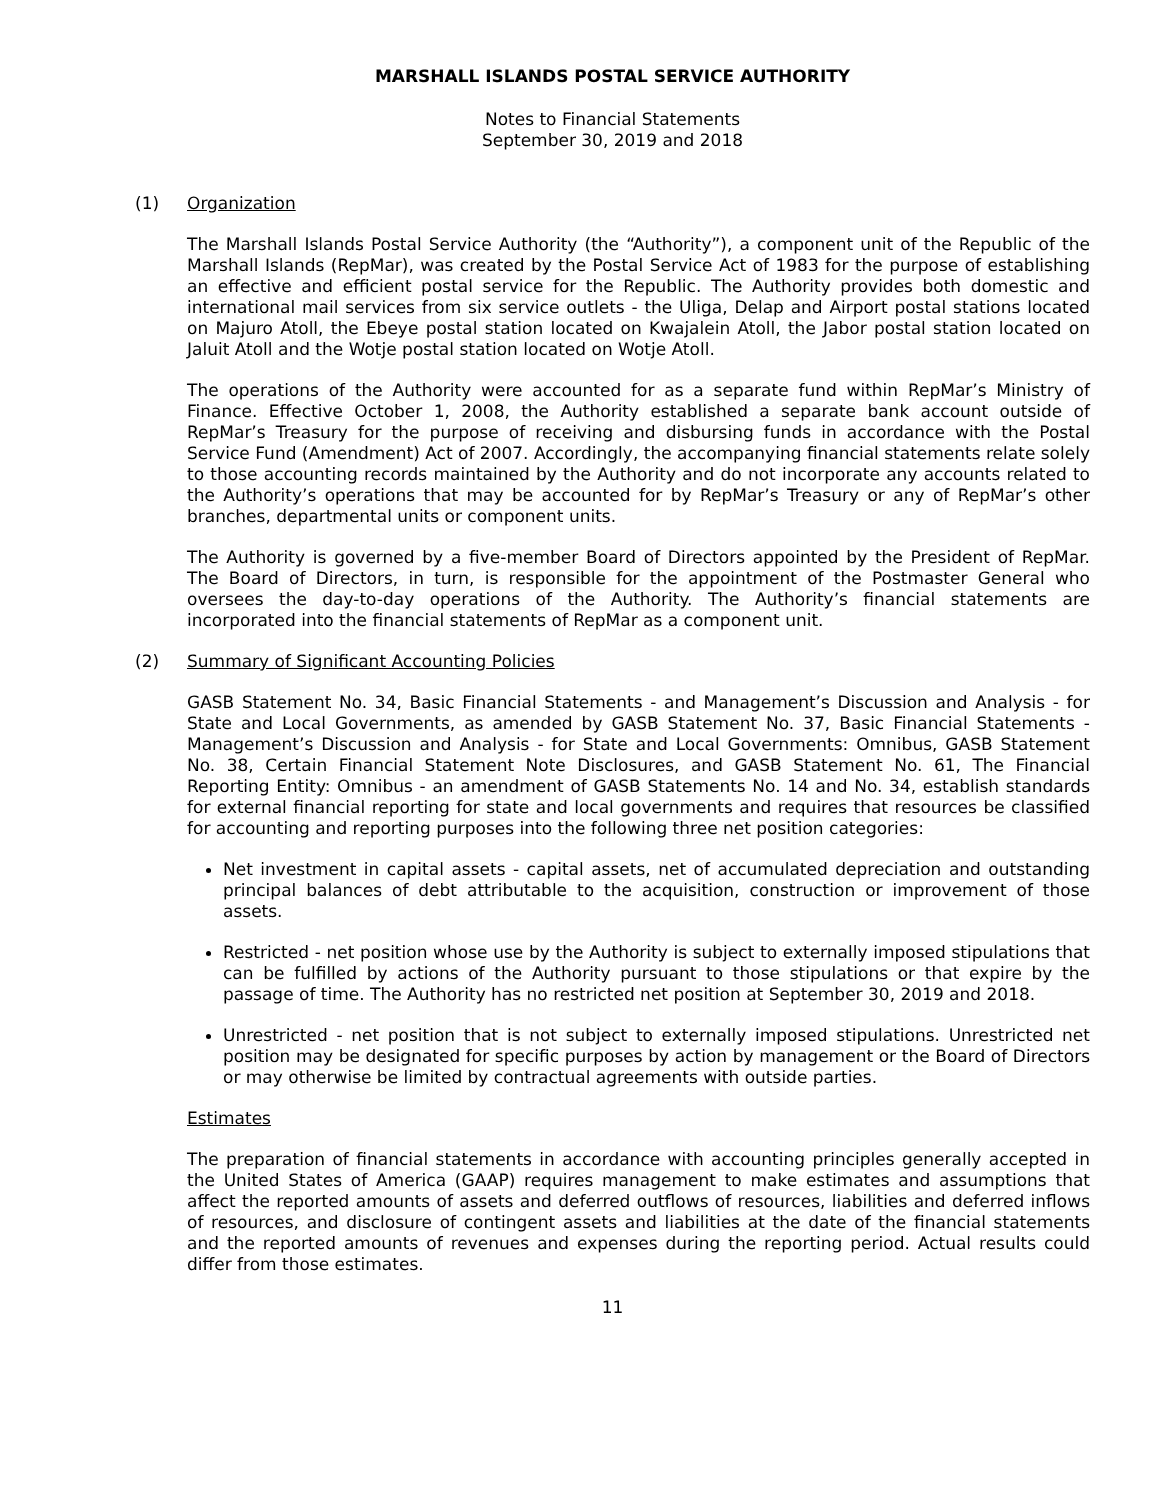MARSHALL ISLANDS POSTAL SERVICE AUTHORITY
Notes to Financial Statements
September 30, 2019 and 2018
(1) Organization
The Marshall Islands Postal Service Authority (the “Authority”), a component unit of the Republic of the Marshall Islands (RepMar), was created by the Postal Service Act of 1983 for the purpose of establishing an effective and efficient postal service for the Republic. The Authority provides both domestic and international mail services from six service outlets - the Uliga, Delap and Airport postal stations located on Majuro Atoll, the Ebeye postal station located on Kwajalein Atoll, the Jabor postal station located on Jaluit Atoll and the Wotje postal station located on Wotje Atoll.
The operations of the Authority were accounted for as a separate fund within RepMar’s Ministry of Finance. Effective October 1, 2008, the Authority established a separate bank account outside of RepMar’s Treasury for the purpose of receiving and disbursing funds in accordance with the Postal Service Fund (Amendment) Act of 2007. Accordingly, the accompanying financial statements relate solely to those accounting records maintained by the Authority and do not incorporate any accounts related to the Authority’s operations that may be accounted for by RepMar’s Treasury or any of RepMar’s other branches, departmental units or component units.
The Authority is governed by a five-member Board of Directors appointed by the President of RepMar. The Board of Directors, in turn, is responsible for the appointment of the Postmaster General who oversees the day-to-day operations of the Authority. The Authority’s financial statements are incorporated into the financial statements of RepMar as a component unit.
(2) Summary of Significant Accounting Policies
GASB Statement No. 34, Basic Financial Statements - and Management’s Discussion and Analysis - for State and Local Governments, as amended by GASB Statement No. 37, Basic Financial Statements - Management’s Discussion and Analysis - for State and Local Governments: Omnibus, GASB Statement No. 38, Certain Financial Statement Note Disclosures, and GASB Statement No. 61, The Financial Reporting Entity: Omnibus - an amendment of GASB Statements No. 14 and No. 34, establish standards for external financial reporting for state and local governments and requires that resources be classified for accounting and reporting purposes into the following three net position categories:
Net investment in capital assets - capital assets, net of accumulated depreciation and outstanding principal balances of debt attributable to the acquisition, construction or improvement of those assets.
Restricted - net position whose use by the Authority is subject to externally imposed stipulations that can be fulfilled by actions of the Authority pursuant to those stipulations or that expire by the passage of time. The Authority has no restricted net position at September 30, 2019 and 2018.
Unrestricted - net position that is not subject to externally imposed stipulations. Unrestricted net position may be designated for specific purposes by action by management or the Board of Directors or may otherwise be limited by contractual agreements with outside parties.
Estimates
The preparation of financial statements in accordance with accounting principles generally accepted in the United States of America (GAAP) requires management to make estimates and assumptions that affect the reported amounts of assets and deferred outflows of resources, liabilities and deferred inflows of resources, and disclosure of contingent assets and liabilities at the date of the financial statements and the reported amounts of revenues and expenses during the reporting period. Actual results could differ from those estimates.
11